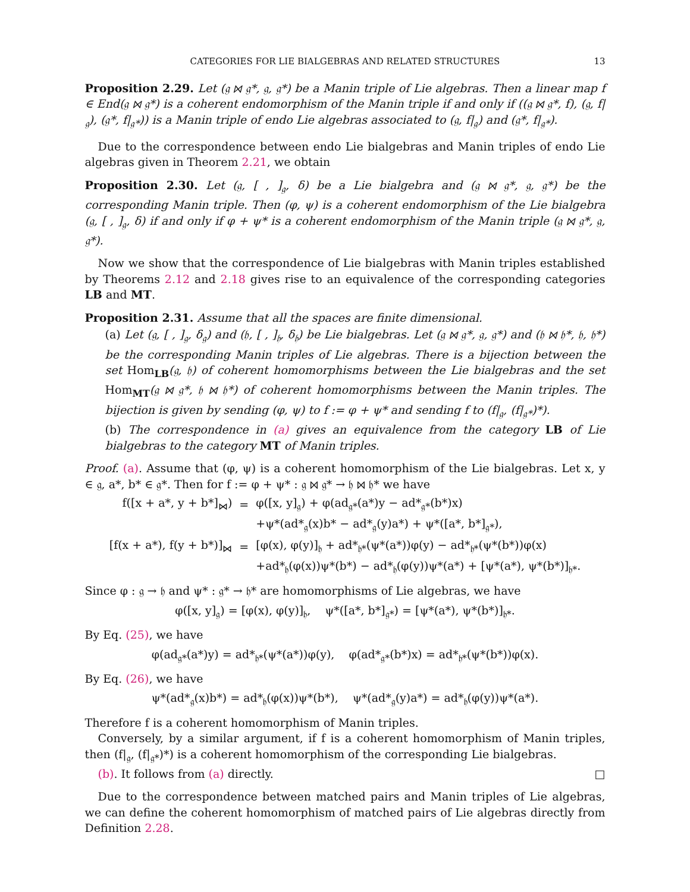CATEGORIES FOR LIE BIALGEBRAS AND RELATED STRUCTURES 13
Proposition 2.29. Let (𝔤 ⋈ 𝔤*, 𝔤, 𝔤*) be a Manin triple of Lie algebras. Then a linear map f ∈ End(𝔤 ⋈ 𝔤*) is a coherent endomorphism of the Manin triple if and only if ((𝔤 ⋈ 𝔤*, f), (𝔤, f|<sub>𝔤</sub>), (𝔤*, f|<sub>𝔤*</sub>)) is a Manin triple of endo Lie algebras associated to (𝔤, f|<sub>𝔤</sub>) and (𝔤*, f|<sub>𝔤*</sub>).
Due to the correspondence between endo Lie bialgebras and Manin triples of endo Lie algebras given in Theorem 2.21, we obtain
Proposition 2.30. Let (𝔤, [ , ]<sub>𝔤</sub>, δ) be a Lie bialgebra and (𝔤 ⋈ 𝔤*, 𝔤, 𝔤*) be the corresponding Manin triple. Then (φ, ψ) is a coherent endomorphism of the Lie bialgebra (𝔤, [ , ]<sub>𝔤</sub>, δ) if and only if φ + ψ* is a coherent endomorphism of the Manin triple (𝔤 ⋈ 𝔤*, 𝔤, 𝔤*).
Now we show that the correspondence of Lie bialgebras with Manin triples established by Theorems 2.12 and 2.18 gives rise to an equivalence of the corresponding categories LB and MT.
Proposition 2.31. Assume that all the spaces are finite dimensional.
(a) Let (𝔤, [ , ]<sub>𝔤</sub>, δ<sub>𝔤</sub>) and (𝔥, [ , ]<sub>𝔥</sub>, δ<sub>𝔥</sub>) be Lie bialgebras. Let (𝔤 ⋈ 𝔤*, 𝔤, 𝔤*) and (𝔥 ⋈ 𝔥*, 𝔥, 𝔥*) be the corresponding Manin triples of Lie algebras. There is a bijection between the set Hom<sub>LB</sub>(𝔤, 𝔥) of coherent homomorphisms between the Lie bialgebras and the set Hom<sub>MT</sub>(𝔤 ⋈ 𝔤*, 𝔥 ⋈ 𝔥*) of coherent homomorphisms between the Manin triples. The bijection is given by sending (φ, ψ) to f := φ + ψ* and sending f to (f|<sub>𝔤</sub>, (f|<sub>𝔤*</sub>)*).
(b) The correspondence in (a) gives an equivalence from the category LB of Lie bialgebras to the category MT of Manin triples.
Proof. (a). Assume that (φ, ψ) is a coherent homomorphism of the Lie bialgebras. Let x, y ∈ 𝔤, a*, b* ∈ 𝔤*. Then for f := φ + ψ* : 𝔤 ⋈ 𝔤* → 𝔥 ⋈ 𝔥* we have
| f([x + a*, y + b*]<sub>⋈</sub>) | = | φ([x, y]<sub>𝔤</sub>) + φ(ad<sub>𝔤*</sub>(a*)y − ad*<sub>𝔤*</sub>(b*)x) |
| | | +ψ*(ad*<sub>𝔤</sub>(x)b* − ad*<sub>𝔤</sub>(y)a*) + ψ*([a*, b*]<sub>𝔤*</sub>), |
| [f(x + a*), f(y + b*)]<sub>⋈</sub> | = | [φ(x), φ(y)]<sub>𝔥</sub> + ad*<sub>𝔥*</sub>(ψ*(a*))φ(y) − ad*<sub>𝔥*</sub>(ψ*(b*))φ(x) |
| | | +ad*<sub>𝔥</sub>(φ(x))ψ*(b*) − ad*<sub>𝔥</sub>(φ(y))ψ*(a*) + [ψ*(a*), ψ*(b*)]<sub>𝔥*</sub>. |
Since φ : 𝔤 → 𝔥 and ψ* : 𝔤* → 𝔥* are homomorphisms of Lie algebras, we have
φ([x, y]<sub>𝔤</sub>) = [φ(x), φ(y)]<sub>𝔥</sub>, ψ*([a*, b*]<sub>𝔤*</sub>) = [ψ*(a*), ψ*(b*)]<sub>𝔥*</sub>.
By Eq. (25), we have
φ(ad<sub>𝔤*</sub>(a*)y) = ad*<sub>𝔥*</sub>(ψ*(a*))φ(y), φ(ad*<sub>𝔤*</sub>(b*)x) = ad*<sub>𝔥*</sub>(ψ*(b*))φ(x).
By Eq. (26), we have
ψ*(ad*<sub>𝔤</sub>(x)b*) = ad*<sub>𝔥</sub>(φ(x))ψ*(b*), ψ*(ad*<sub>𝔤</sub>(y)a*) = ad*<sub>𝔥</sub>(φ(y))ψ*(a*).
Therefore f is a coherent homomorphism of Manin triples.
Conversely, by a similar argument, if f is a coherent homomorphism of Manin triples, then (f|<sub>𝔤</sub>, (f|<sub>𝔤*</sub>)*) is a coherent homomorphism of the corresponding Lie bialgebras.
(b). It follows from (a) directly. □
Due to the correspondence between matched pairs and Manin triples of Lie algebras, we can define the coherent homomorphism of matched pairs of Lie algebras directly from Definition 2.28.